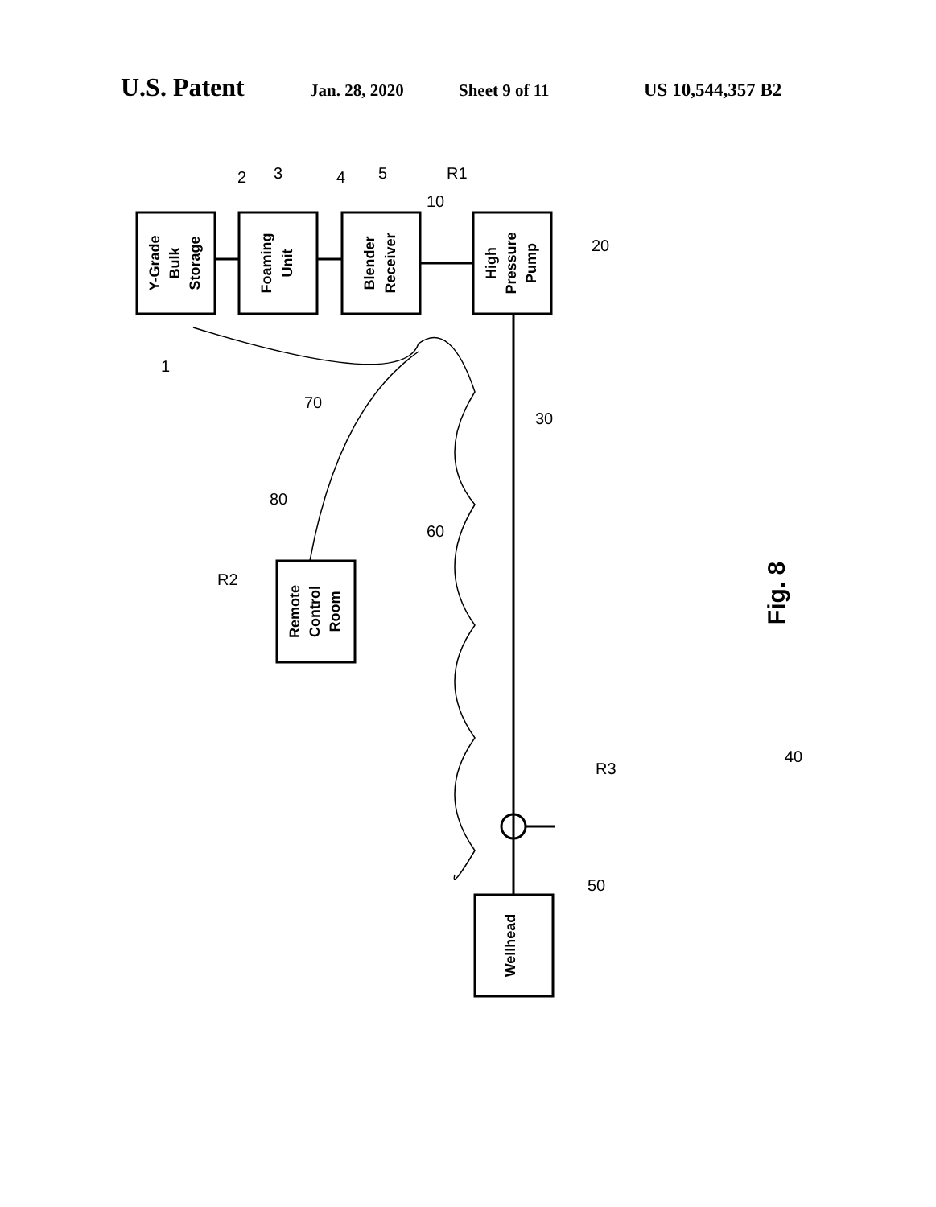U.S. Patent Jan. 28, 2020 Sheet 9 of 11 US 10,544,357 B2
Y-Grade Bulk Storage
Foaming Unit
Blender Receiver
High Pressure Pump
Remote Control Room
Wellhead
Fig. 8
1
2
3
4
5
10
R1
20
30
40
50
60
70
80
R2
R3